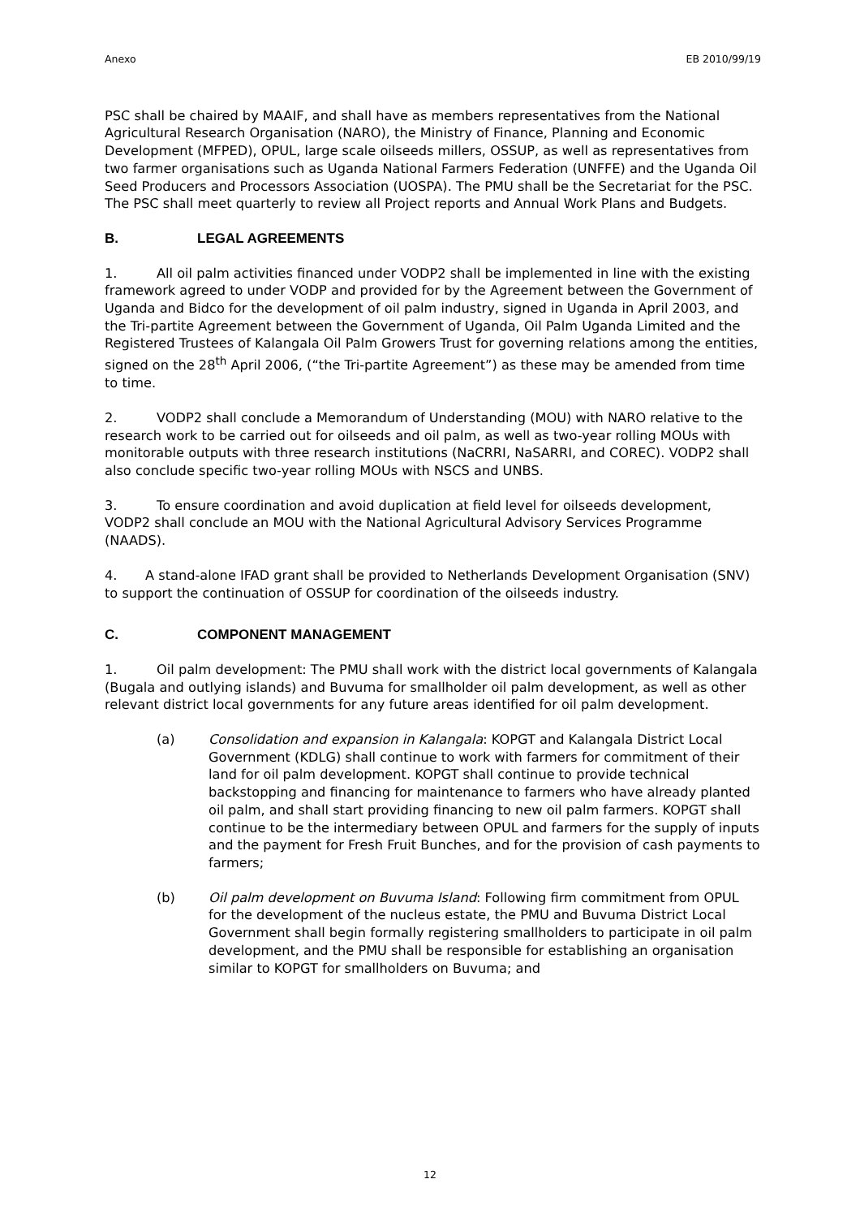Anexo EB 2010/99/19
PSC shall be chaired by MAAIF, and shall have as members representatives from the National Agricultural Research Organisation (NARO), the Ministry of Finance, Planning and Economic Development (MFPED), OPUL, large scale oilseeds millers, OSSUP, as well as representatives from two farmer organisations such as Uganda National Farmers Federation (UNFFE) and the Uganda Oil Seed Producers and Processors Association (UOSPA). The PMU shall be the Secretariat for the PSC. The PSC shall meet quarterly to review all Project reports and Annual Work Plans and Budgets.
B. LEGAL AGREEMENTS
1. All oil palm activities financed under VODP2 shall be implemented in line with the existing framework agreed to under VODP and provided for by the Agreement between the Government of Uganda and Bidco for the development of oil palm industry, signed in Uganda in April 2003, and the Tri-partite Agreement between the Government of Uganda, Oil Palm Uganda Limited and the Registered Trustees of Kalangala Oil Palm Growers Trust for governing relations among the entities, signed on the 28<sup>th</sup> April 2006, (“the Tri-partite Agreement”) as these may be amended from time to time.
2. VODP2 shall conclude a Memorandum of Understanding (MOU) with NARO relative to the research work to be carried out for oilseeds and oil palm, as well as two-year rolling MOUs with monitorable outputs with three research institutions (NaCRRI, NaSARRI, and COREC). VODP2 shall also conclude specific two-year rolling MOUs with NSCS and UNBS.
3. To ensure coordination and avoid duplication at field level for oilseeds development, VODP2 shall conclude an MOU with the National Agricultural Advisory Services Programme (NAADS).
4. A stand-alone IFAD grant shall be provided to Netherlands Development Organisation (SNV) to support the continuation of OSSUP for coordination of the oilseeds industry.
C. COMPONENT MANAGEMENT
1. Oil palm development: The PMU shall work with the district local governments of Kalangala (Bugala and outlying islands) and Buvuma for smallholder oil palm development, as well as other relevant district local governments for any future areas identified for oil palm development.
(a) Consolidation and expansion in Kalangala: KOPGT and Kalangala District Local Government (KDLG) shall continue to work with farmers for commitment of their land for oil palm development. KOPGT shall continue to provide technical backstopping and financing for maintenance to farmers who have already planted oil palm, and shall start providing financing to new oil palm farmers. KOPGT shall continue to be the intermediary between OPUL and farmers for the supply of inputs and the payment for Fresh Fruit Bunches, and for the provision of cash payments to farmers;
(b) Oil palm development on Buvuma Island: Following firm commitment from OPUL for the development of the nucleus estate, the PMU and Buvuma District Local Government shall begin formally registering smallholders to participate in oil palm development, and the PMU shall be responsible for establishing an organisation similar to KOPGT for smallholders on Buvuma; and
12